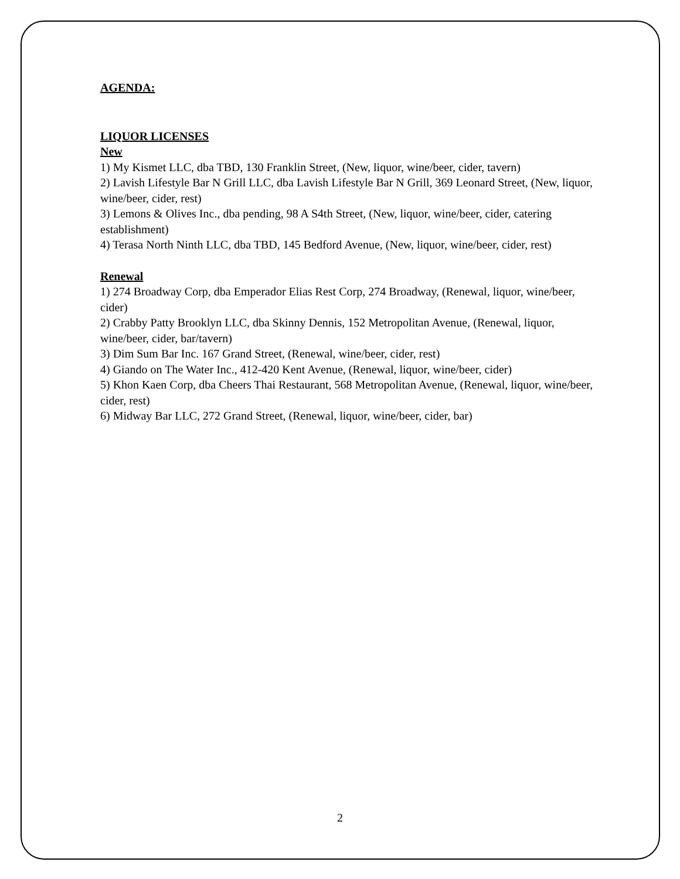AGENDA:
LIQUOR LICENSES
New
1) My Kismet LLC, dba TBD, 130 Franklin Street, (New, liquor, wine/beer, cider, tavern)
2) Lavish Lifestyle Bar N Grill LLC, dba Lavish Lifestyle Bar N Grill, 369 Leonard Street, (New, liquor, wine/beer, cider, rest)
3) Lemons & Olives Inc., dba pending, 98 A S4th Street, (New, liquor, wine/beer, cider, catering establishment)
4) Terasa North Ninth LLC, dba TBD, 145 Bedford Avenue, (New, liquor, wine/beer, cider, rest)
Renewal
1) 274 Broadway Corp, dba Emperador Elias Rest Corp, 274 Broadway, (Renewal, liquor, wine/beer, cider)
2) Crabby Patty Brooklyn LLC, dba Skinny Dennis, 152 Metropolitan Avenue, (Renewal, liquor, wine/beer, cider, bar/tavern)
3) Dim Sum Bar Inc. 167 Grand Street, (Renewal, wine/beer, cider, rest)
4) Giando on The Water Inc., 412-420 Kent Avenue, (Renewal, liquor, wine/beer, cider)
5) Khon Kaen Corp, dba Cheers Thai Restaurant, 568 Metropolitan Avenue, (Renewal, liquor, wine/beer, cider, rest)
6) Midway Bar LLC, 272 Grand Street, (Renewal, liquor, wine/beer, cider, bar)
2